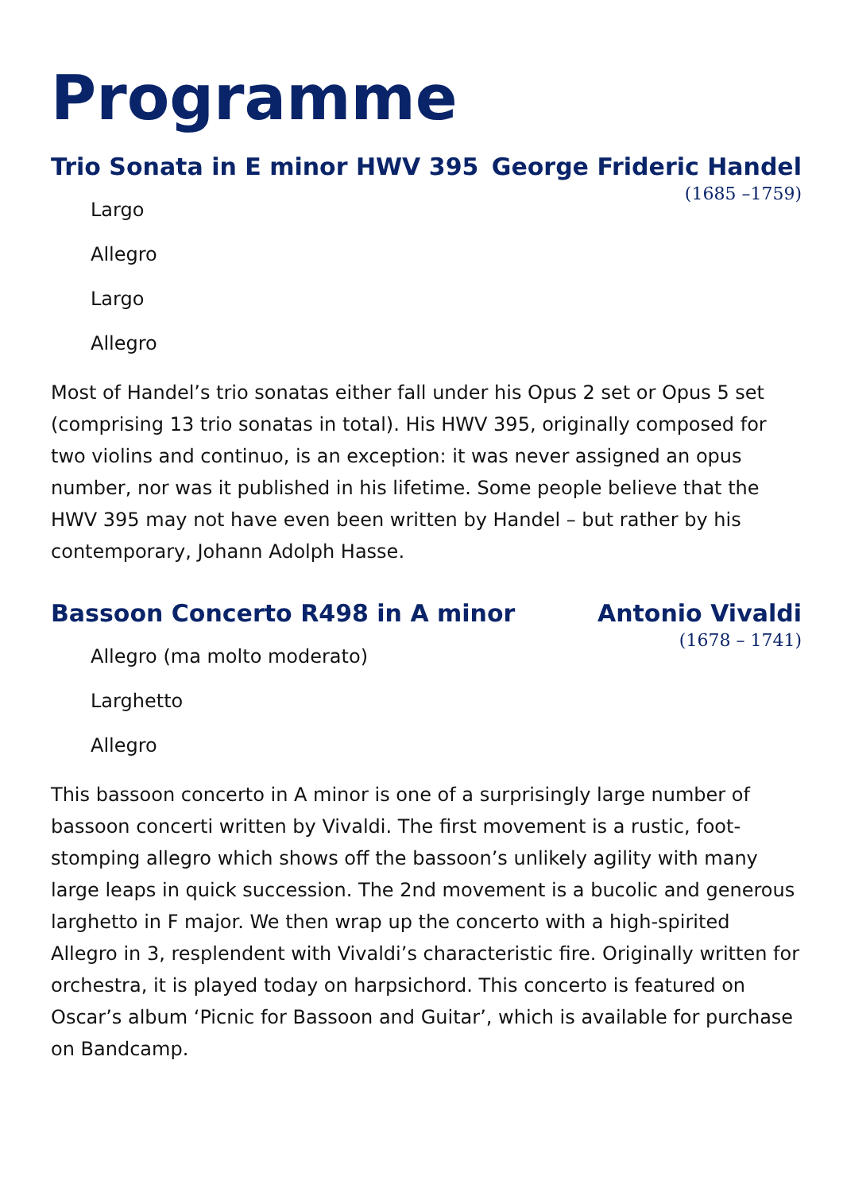Programme
Trio Sonata in E minor HWV 395 George Frideric Handel
(1685 –1759)
Largo
Allegro
Largo
Allegro
Most of Handel’s trio sonatas either fall under his Opus 2 set or Opus 5 set (comprising 13 trio sonatas in total). His HWV 395, originally composed for two violins and continuo, is an exception: it was never assigned an opus number, nor was it published in his lifetime. Some people believe that the HWV 395 may not have even been written by Handel – but rather by his contemporary, Johann Adolph Hasse.
Bassoon Concerto R498 in A minor Antonio Vivaldi
(1678 – 1741)
Allegro (ma molto moderato)
Larghetto
Allegro
This bassoon concerto in A minor is one of a surprisingly large number of bassoon concerti written by Vivaldi. The first movement is a rustic, foot-stomping allegro which shows off the bassoon’s unlikely agility with many large leaps in quick succession. The 2nd movement is a bucolic and generous larghetto in F major. We then wrap up the concerto with a high-spirited Allegro in 3, resplendent with Vivaldi’s characteristic fire. Originally written for orchestra, it is played today on harpsichord. This concerto is featured on Oscar’s album ‘Picnic for Bassoon and Guitar’, which is available for purchase on Bandcamp.